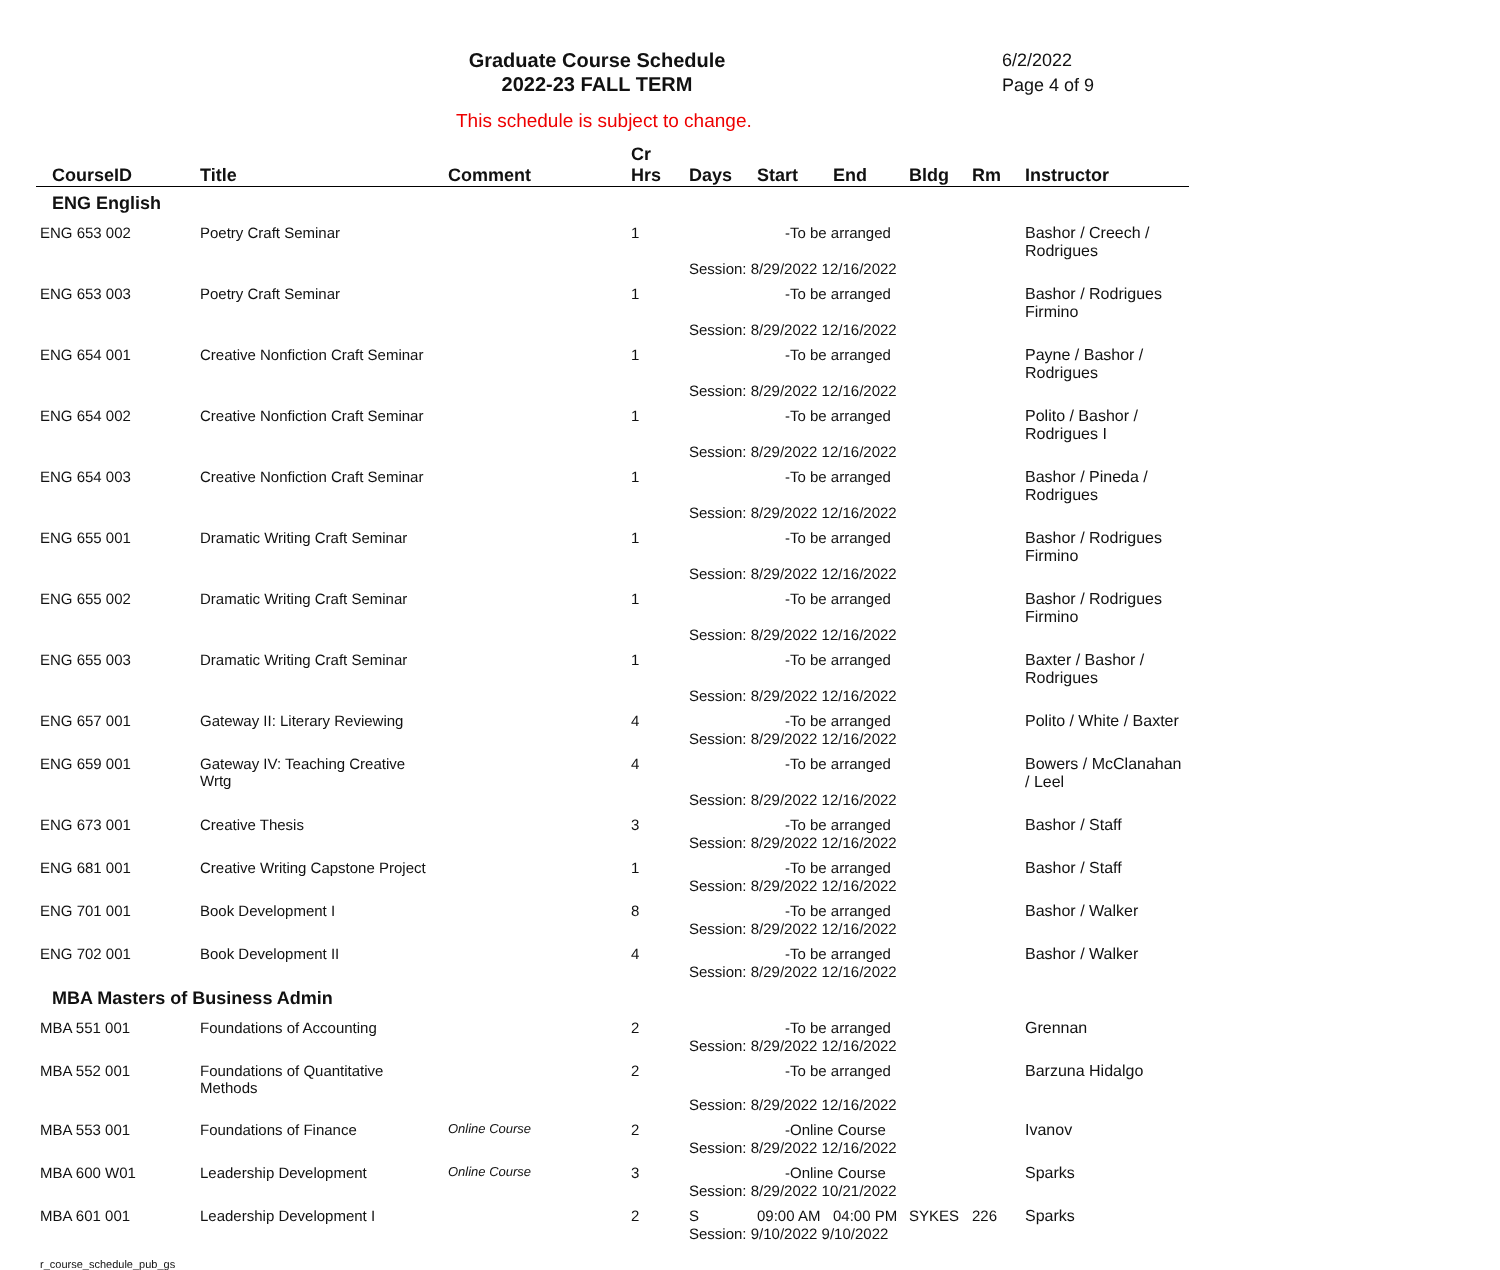Graduate Course Schedule
2022-23 FALL TERM
6/2/2022
Page 4 of 9
This schedule is subject to change.
| CourseID | Title | Comment | Cr Hrs | Days | Start | End | Bldg | Rm | Instructor |
| --- | --- | --- | --- | --- | --- | --- | --- | --- | --- |
| ENG English | | | | | | | | | |
| ENG 653 002 | Poetry Craft Seminar | | 1 | -To be arranged | | | | | Bashor / Creech / Rodrigues |
| | | | | Session: 8/29/2022 12/16/2022 | | | | | |
| ENG 653 003 | Poetry Craft Seminar | | 1 | -To be arranged | | | | | Bashor / Rodrigues Firmino |
| | | | | Session: 8/29/2022 12/16/2022 | | | | | |
| ENG 654 001 | Creative Nonfiction Craft Seminar | | 1 | -To be arranged | | | | | Payne / Bashor / Rodrigues |
| | | | | Session: 8/29/2022 12/16/2022 | | | | | |
| ENG 654 002 | Creative Nonfiction Craft Seminar | | 1 | -To be arranged | | | | | Polito / Bashor / Rodrigues I |
| | | | | Session: 8/29/2022 12/16/2022 | | | | | |
| ENG 654 003 | Creative Nonfiction Craft Seminar | | 1 | -To be arranged | | | | | Bashor / Pineda / Rodrigues |
| | | | | Session: 8/29/2022 12/16/2022 | | | | | |
| ENG 655 001 | Dramatic Writing Craft Seminar | | 1 | -To be arranged | | | | | Bashor / Rodrigues Firmino |
| | | | | Session: 8/29/2022 12/16/2022 | | | | | |
| ENG 655 002 | Dramatic Writing Craft Seminar | | 1 | -To be arranged | | | | | Bashor / Rodrigues Firmino |
| | | | | Session: 8/29/2022 12/16/2022 | | | | | |
| ENG 655 003 | Dramatic Writing Craft Seminar | | 1 | -To be arranged | | | | | Baxter / Bashor / Rodrigues |
| | | | | Session: 8/29/2022 12/16/2022 | | | | | |
| ENG 657 001 | Gateway II: Literary Reviewing | | 4 | -To be arranged | | | | | Polito / White / Baxter |
| | | | | Session: 8/29/2022 12/16/2022 | | | | | |
| ENG 659 001 | Gateway IV: Teaching Creative Wrtg | | 4 | -To be arranged | | | | | Bowers / McClanahan / Leel |
| | | | | Session: 8/29/2022 12/16/2022 | | | | | |
| ENG 673 001 | Creative Thesis | | 3 | -To be arranged | | | | | Bashor / Staff |
| | | | | Session: 8/29/2022 12/16/2022 | | | | | |
| ENG 681 001 | Creative Writing Capstone Project | | 1 | -To be arranged | | | | | Bashor / Staff |
| | | | | Session: 8/29/2022 12/16/2022 | | | | | |
| ENG 701 001 | Book Development I | | 8 | -To be arranged | | | | | Bashor / Walker |
| | | | | Session: 8/29/2022 12/16/2022 | | | | | |
| ENG 702 001 | Book Development II | | 4 | -To be arranged | | | | | Bashor / Walker |
| | | | | Session: 8/29/2022 12/16/2022 | | | | | |
| MBA Masters of Business Admin | | | | | | | | | |
| MBA 551 001 | Foundations of Accounting | | 2 | -To be arranged | | | | | Grennan |
| | | | | Session: 8/29/2022 12/16/2022 | | | | | |
| MBA 552 001 | Foundations of Quantitative Methods | | 2 | -To be arranged | | | | | Barzuna Hidalgo |
| | | | | Session: 8/29/2022 12/16/2022 | | | | | |
| MBA 553 001 | Foundations of Finance | Online Course | 2 | -Online Course | | | | | Ivanov |
| | | | | Session: 8/29/2022 12/16/2022 | | | | | |
| MBA 600 W01 | Leadership Development | Online Course | 3 | -Online Course | | | | | Sparks |
| | | | | Session: 8/29/2022 10/21/2022 | | | | | |
| MBA 601 001 | Leadership Development I | | 2 | S | 09:00 AM | 04:00 PM | SYKES | 226 | Sparks |
| | | | | Session: 9/10/2022 9/10/2022 | | | | | |
r_course_schedule_pub_gs